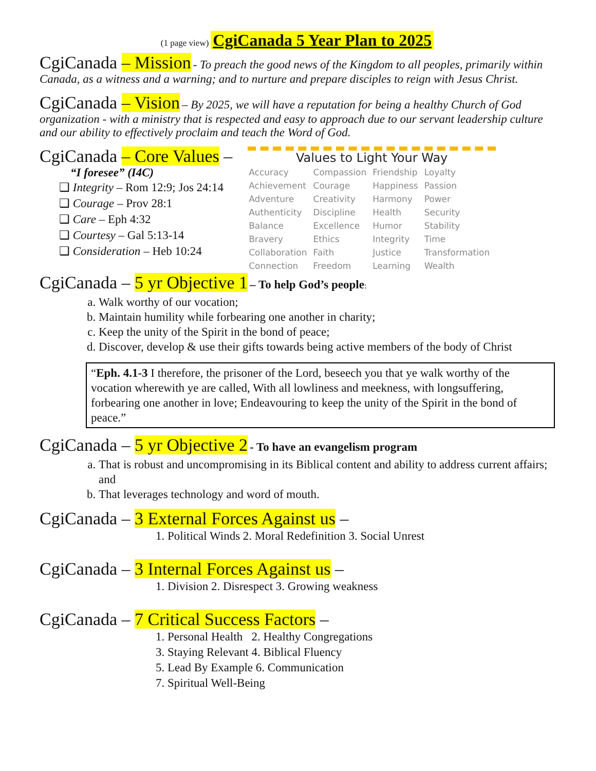(1 page view) CgiCanada 5 Year Plan to 2025
CgiCanada – Mission
- To preach the good news of the Kingdom to all peoples, primarily within Canada, as a witness and a warning; and to nurture and prepare disciples to reign with Jesus Christ.
CgiCanada – Vision
– By 2025, we will have a reputation for being a healthy Church of God organization - with a ministry that is respected and easy to approach due to our servant leadership culture and our ability to effectively proclaim and teach the Word of God.
CgiCanada – Core Values –
“I foresee” (I4C)
❑ Integrity – Rom 12:9; Jos 24:14
❑ Courage – Prov 28:1
❑ Care – Eph 4:32
❑ Courtesy – Gal 5:13-14
❑ Consideration – Heb 10:24
Values to Light Your Way
| Accuracy | Compassion | Friendship | Loyalty |
| Achievement | Courage | Happiness | Passion |
| Adventure | Creativity | Harmony | Power |
| Authenticity | Discipline | Health | Security |
| Balance | Excellence | Humor | Stability |
| Bravery | Ethics | Integrity | Time |
| Collaboration | Faith | Justice | Transformation |
| Connection | Freedom | Learning | Wealth |
CgiCanada – 5 yr Objective 1
– To help God’s people:
a. Walk worthy of our vocation;
b. Maintain humility while forbearing one another in charity;
c. Keep the unity of the Spirit in the bond of peace;
d. Discover, develop & use their gifts towards being active members of the body of Christ
“Eph. 4.1-3 I therefore, the prisoner of the Lord, beseech you that ye walk worthy of the vocation wherewith ye are called, With all lowliness and meekness, with longsuffering, forbearing one another in love; Endeavouring to keep the unity of the Spirit in the bond of peace.”
CgiCanada – 5 yr Objective 2
- To have an evangelism program
a. That is robust and uncompromising in its Biblical content and ability to address current affairs; and
b. That leverages technology and word of mouth.
CgiCanada – 3 External Forces Against us –
1. Political Winds 2. Moral Redefinition 3. Social Unrest
CgiCanada – 3 Internal Forces Against us –
1. Division 2. Disrespect 3. Growing weakness
CgiCanada – 7 Critical Success Factors –
1. Personal Health 2. Healthy Congregations
3. Staying Relevant 4. Biblical Fluency
5. Lead By Example 6. Communication
7. Spiritual Well-Being